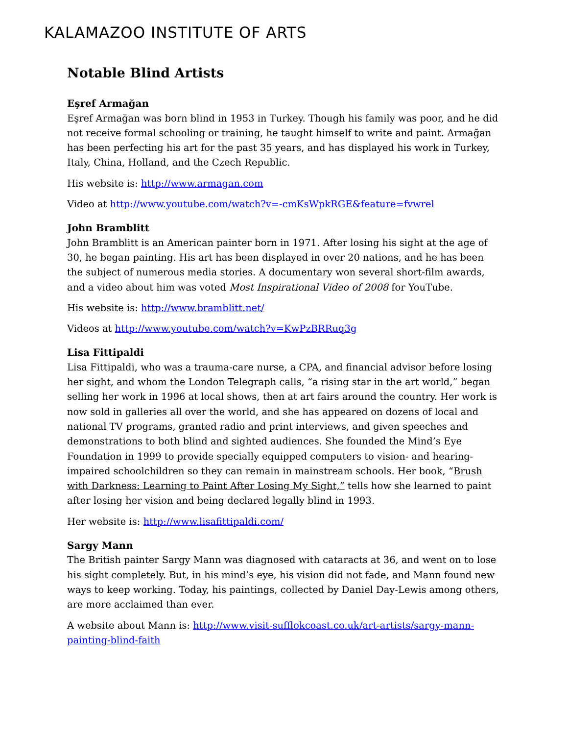KALAMAZOO INSTITUTE OF ARTS
Notable Blind Artists
Eşref Armağan
Eşref Armağan was born blind in 1953 in Turkey. Though his family was poor, and he did not receive formal schooling or training, he taught himself to write and paint. Armağan has been perfecting his art for the past 35 years, and has displayed his work in Turkey, Italy, China, Holland, and the Czech Republic.
His website is: http://www.armagan.com
Video at http://www.youtube.com/watch?v=-cmKsWpkRGE&feature=fvwrel
John Bramblitt
John Bramblitt is an American painter born in 1971. After losing his sight at the age of 30, he began painting. His art has been displayed in over 20 nations, and he has been the subject of numerous media stories. A documentary won several short-film awards, and a video about him was voted Most Inspirational Video of 2008 for YouTube.
His website is: http://www.bramblitt.net/
Videos at http://www.youtube.com/watch?v=KwPzBRRuq3g
Lisa Fittipaldi
Lisa Fittipaldi, who was a trauma-care nurse, a CPA, and financial advisor before losing her sight, and whom the London Telegraph calls, “a rising star in the art world,” began selling her work in 1996 at local shows, then at art fairs around the country. Her work is now sold in galleries all over the world, and she has appeared on dozens of local and national TV programs, granted radio and print interviews, and given speeches and demonstrations to both blind and sighted audiences. She founded the Mind’s Eye Foundation in 1999 to provide specially equipped computers to vision- and hearing-impaired schoolchildren so they can remain in mainstream schools. Her book, “Brush with Darkness: Learning to Paint After Losing My Sight,” tells how she learned to paint after losing her vision and being declared legally blind in 1993.
Her website is: http://www.lisafittipaldi.com/
Sargy Mann
The British painter Sargy Mann was diagnosed with cataracts at 36, and went on to lose his sight completely. But, in his mind’s eye, his vision did not fade, and Mann found new ways to keep working. Today, his paintings, collected by Daniel Day-Lewis among others, are more acclaimed than ever.
A website about Mann is: http://www.visit-sufflokcoast.co.uk/art-artists/sargy-mann-painting-blind-faith